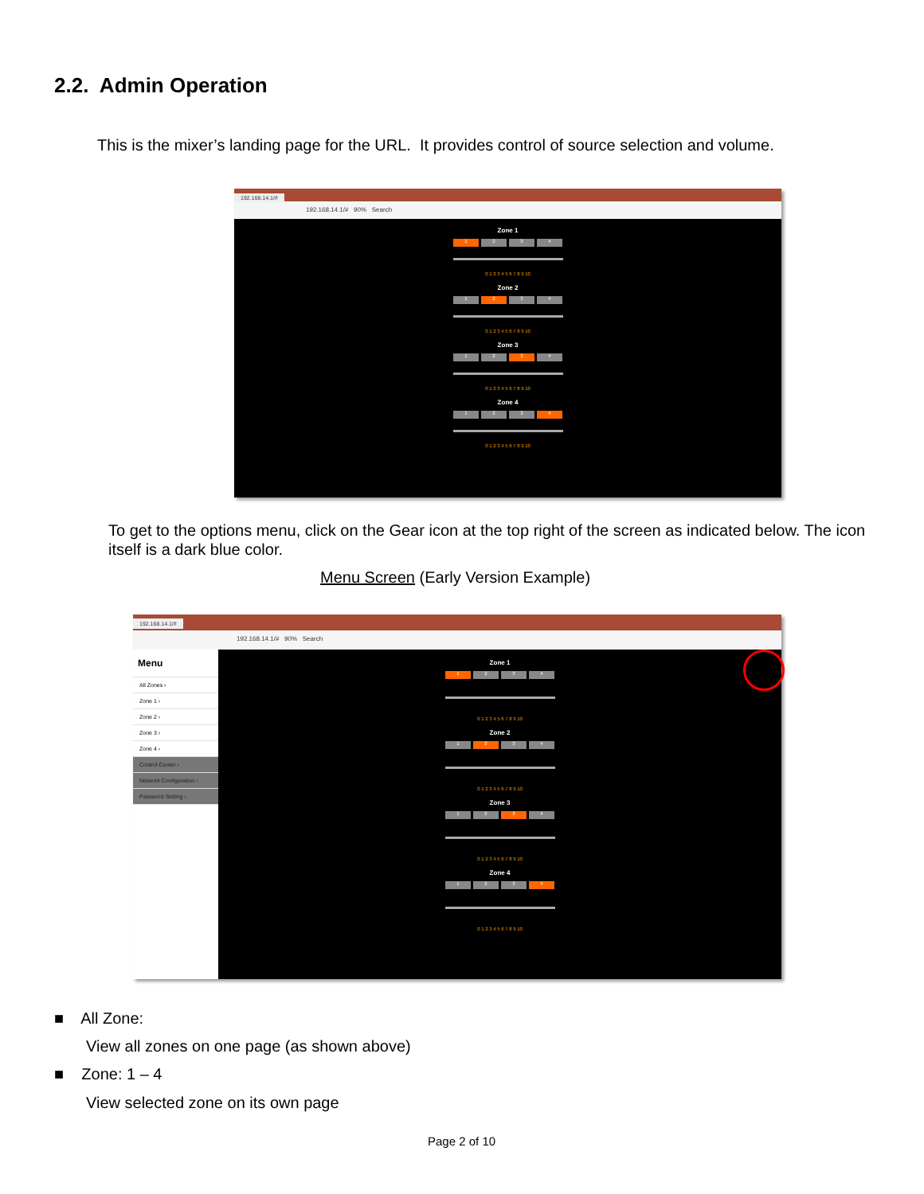2.2. Admin Operation
This is the mixer’s landing page for the URL. It provides control of source selection and volume.
192.168.14.1/#
192.168.14.1/# 90% Search
Zone 1
1 2 3 4
0 1 2 3 4 5 6 7 8 9 10
Zone 2
1 2 3 4
0 1 2 3 4 5 6 7 8 9 10
Zone 3
1 2 3 4
0 1 2 3 4 5 6 7 8 9 10
Zone 4
1 2 3 4
0 1 2 3 4 5 6 7 8 9 10
To get to the options menu, click on the Gear icon at the top right of the screen as indicated below. The icon itself is a dark blue color.
Menu Screen (Early Version Example)
192.168.14.1/#
192.168.14.1/# 90% Search
Menu
All Zones ›
Zone 1 ›
Zone 2 ›
Zone 3 ›
Zone 4 ›
Control Center ›
Network Configuration ›
Password Setting ›
Zone 1
1 2 3 4
0 1 2 3 4 5 6 7 8 9 10
Zone 2
1 2 3 4
0 1 2 3 4 5 6 7 8 9 10
Zone 3
1 2 3 4
0 1 2 3 4 5 6 7 8 9 10
Zone 4
1 2 3 4
0 1 2 3 4 5 6 7 8 9 10
■ All Zone:
View all zones on one page (as shown above)
■ Zone: 1 – 4
View selected zone on its own page
Page 2 of 10